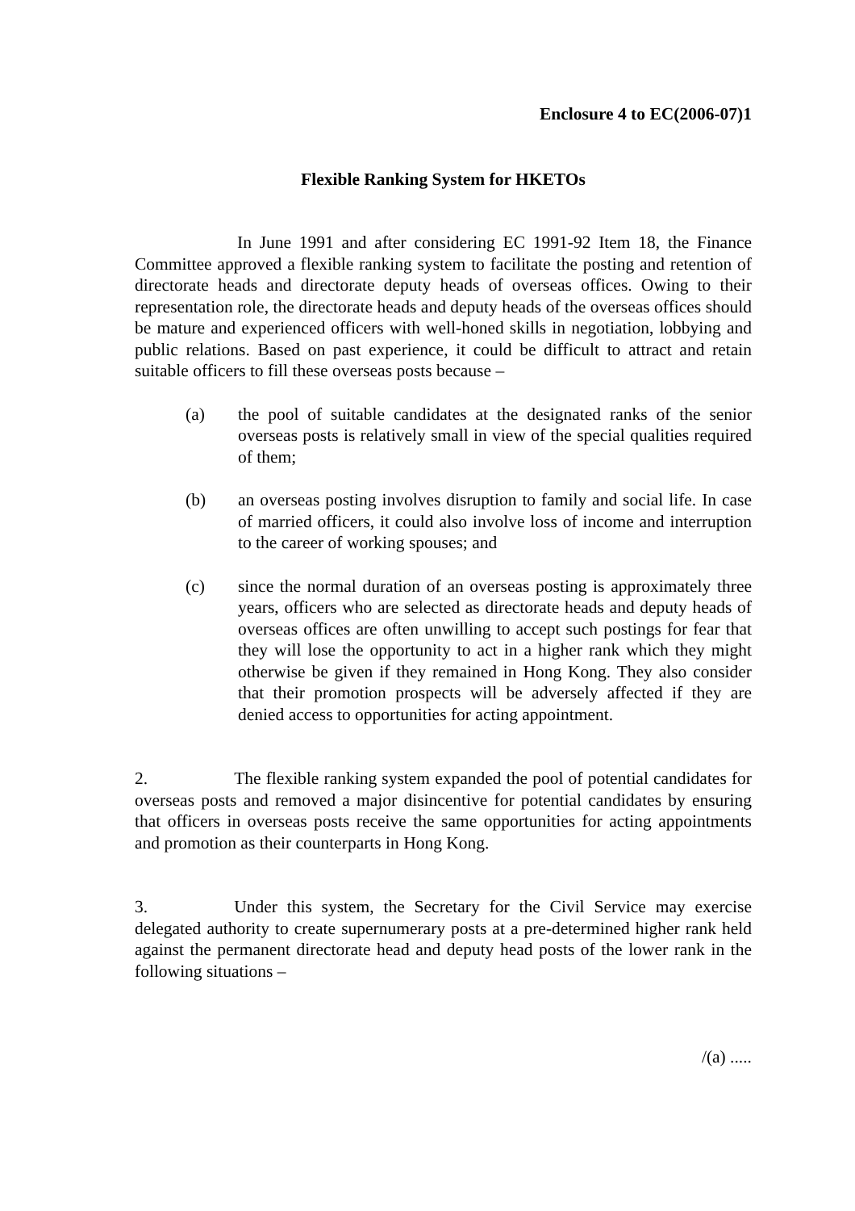Enclosure 4 to EC(2006-07)1
Flexible Ranking System for HKETOs
In June 1991 and after considering EC 1991-92 Item 18, the Finance Committee approved a flexible ranking system to facilitate the posting and retention of directorate heads and directorate deputy heads of overseas offices. Owing to their representation role, the directorate heads and deputy heads of the overseas offices should be mature and experienced officers with well-honed skills in negotiation, lobbying and public relations. Based on past experience, it could be difficult to attract and retain suitable officers to fill these overseas posts because –
(a) the pool of suitable candidates at the designated ranks of the senior overseas posts is relatively small in view of the special qualities required of them;
(b) an overseas posting involves disruption to family and social life. In case of married officers, it could also involve loss of income and interruption to the career of working spouses; and
(c) since the normal duration of an overseas posting is approximately three years, officers who are selected as directorate heads and deputy heads of overseas offices are often unwilling to accept such postings for fear that they will lose the opportunity to act in a higher rank which they might otherwise be given if they remained in Hong Kong. They also consider that their promotion prospects will be adversely affected if they are denied access to opportunities for acting appointment.
2. The flexible ranking system expanded the pool of potential candidates for overseas posts and removed a major disincentive for potential candidates by ensuring that officers in overseas posts receive the same opportunities for acting appointments and promotion as their counterparts in Hong Kong.
3. Under this system, the Secretary for the Civil Service may exercise delegated authority to create supernumerary posts at a pre-determined higher rank held against the permanent directorate head and deputy head posts of the lower rank in the following situations –
/(a) .....